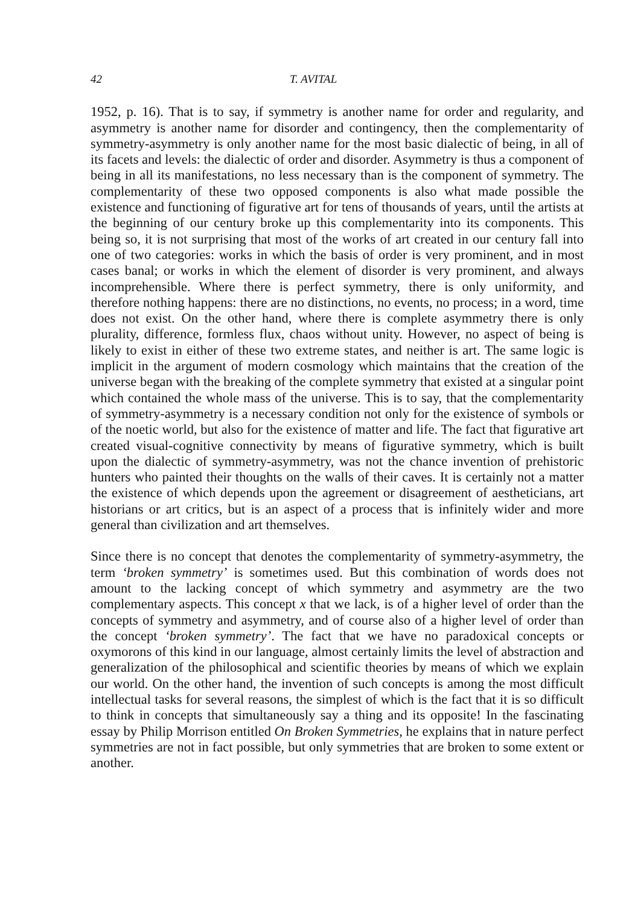42 T. AVITAL
1952, p. 16). That is to say, if symmetry is another name for order and regularity, and asymmetry is another name for disorder and contingency, then the complementarity of symmetry-asymmetry is only another name for the most basic dialectic of being, in all of its facets and levels: the dialectic of order and disorder. Asymmetry is thus a component of being in all its manifestations, no less necessary than is the component of symmetry. The complementarity of these two opposed components is also what made possible the existence and functioning of figurative art for tens of thousands of years, until the artists at the beginning of our century broke up this complementarity into its components. This being so, it is not surprising that most of the works of art created in our century fall into one of two categories: works in which the basis of order is very prominent, and in most cases banal; or works in which the element of disorder is very prominent, and always incomprehensible. Where there is perfect symmetry, there is only uniformity, and therefore nothing happens: there are no distinctions, no events, no process; in a word, time does not exist. On the other hand, where there is complete asymmetry there is only plurality, difference, formless flux, chaos without unity. However, no aspect of being is likely to exist in either of these two extreme states, and neither is art. The same logic is implicit in the argument of modern cosmology which maintains that the creation of the universe began with the breaking of the complete symmetry that existed at a singular point which contained the whole mass of the universe. This is to say, that the complementarity of symmetry-asymmetry is a necessary condition not only for the existence of symbols or of the noetic world, but also for the existence of matter and life. The fact that figurative art created visual-cognitive connectivity by means of figurative symmetry, which is built upon the dialectic of symmetry-asymmetry, was not the chance invention of prehistoric hunters who painted their thoughts on the walls of their caves. It is certainly not a matter the existence of which depends upon the agreement or disagreement of aestheticians, art historians or art critics, but is an aspect of a process that is infinitely wider and more general than civilization and art themselves.
Since there is no concept that denotes the complementarity of symmetry-asymmetry, the term ‘broken symmetry’ is sometimes used. But this combination of words does not amount to the lacking concept of which symmetry and asymmetry are the two complementary aspects. This concept x that we lack, is of a higher level of order than the concepts of symmetry and asymmetry, and of course also of a higher level of order than the concept ‘broken symmetry’. The fact that we have no paradoxical concepts or oxymorons of this kind in our language, almost certainly limits the level of abstraction and generalization of the philosophical and scientific theories by means of which we explain our world. On the other hand, the invention of such concepts is among the most difficult intellectual tasks for several reasons, the simplest of which is the fact that it is so difficult to think in concepts that simultaneously say a thing and its opposite! In the fascinating essay by Philip Morrison entitled On Broken Symmetries, he explains that in nature perfect symmetries are not in fact possible, but only symmetries that are broken to some extent or another.